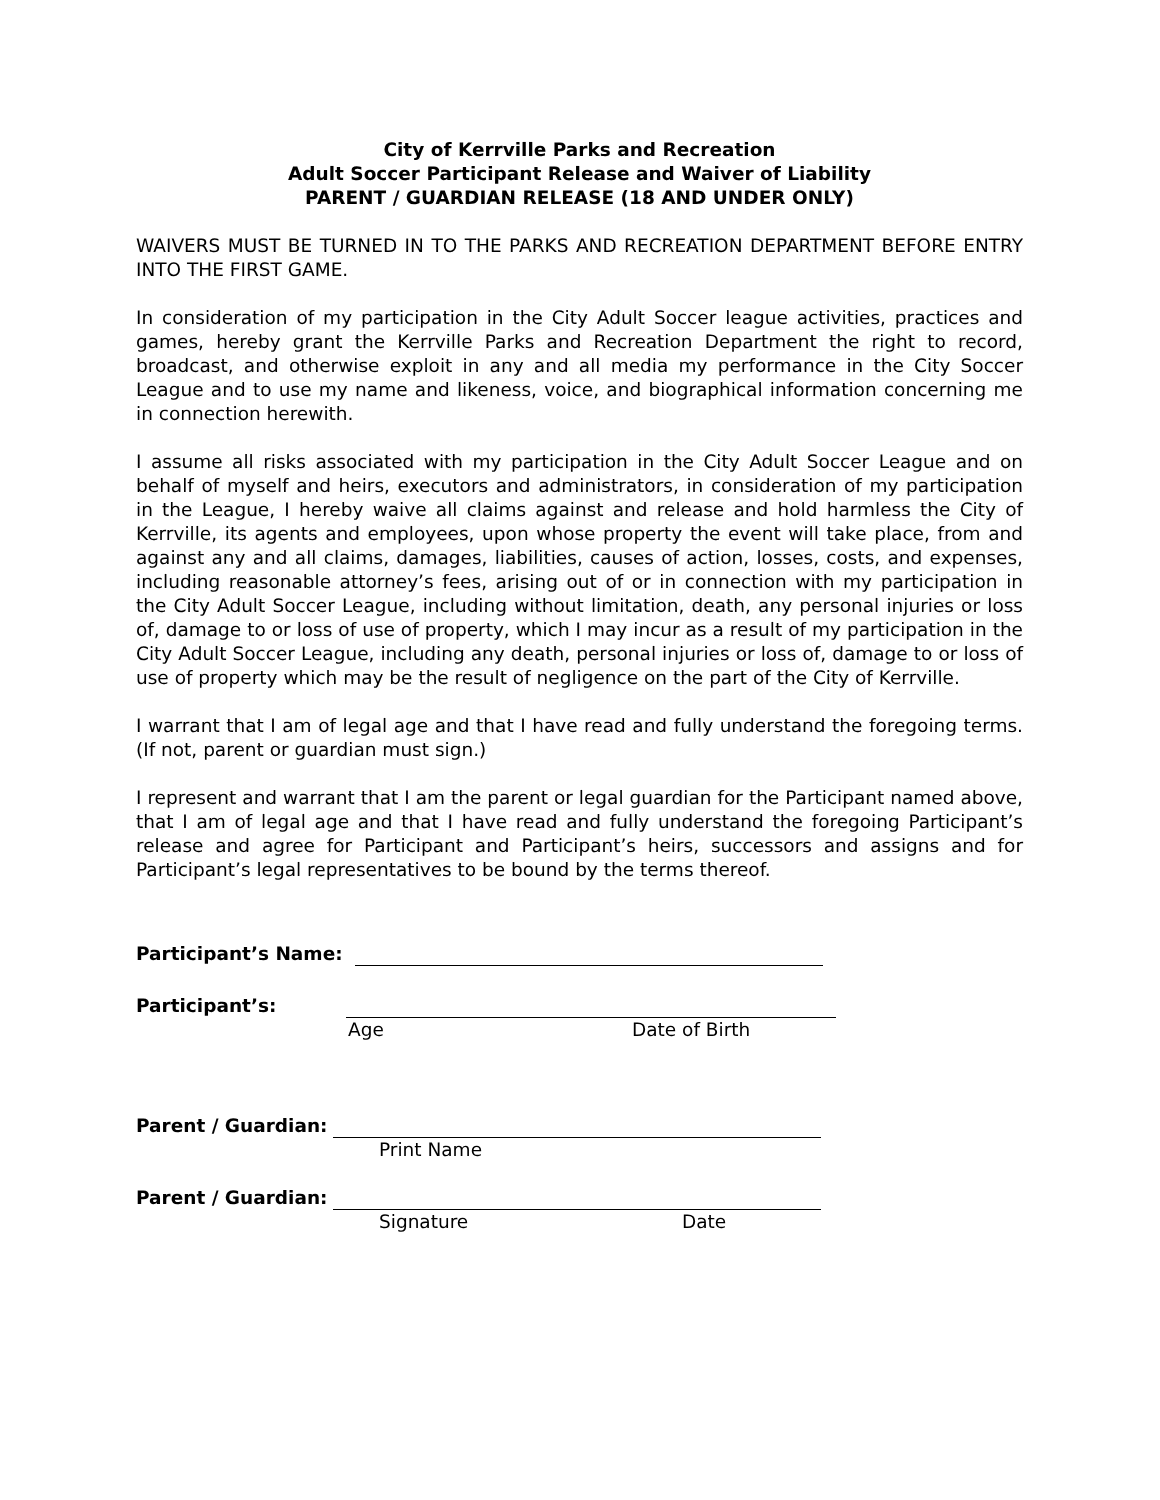City of Kerrville Parks and Recreation
Adult Soccer Participant Release and Waiver of Liability
PARENT / GUARDIAN RELEASE (18 AND UNDER ONLY)
WAIVERS MUST BE TURNED IN TO THE PARKS AND RECREATION DEPARTMENT BEFORE ENTRY INTO THE FIRST GAME.
In consideration of my participation in the City Adult Soccer league activities, practices and games, hereby grant the Kerrville Parks and Recreation Department the right to record, broadcast, and otherwise exploit in any and all media my performance in the City Soccer League and to use my name and likeness, voice, and biographical information concerning me in connection herewith.
I assume all risks associated with my participation in the City Adult Soccer League and on behalf of myself and heirs, executors and administrators, in consideration of my participation in the League, I hereby waive all claims against and release and hold harmless the City of Kerrville, its agents and employees, upon whose property the event will take place, from and against any and all claims, damages, liabilities, causes of action, losses, costs, and expenses, including reasonable attorney’s fees, arising out of or in connection with my participation in the City Adult Soccer League, including without limitation, death, any personal injuries or loss of, damage to or loss of use of property, which I may incur as a result of my participation in the City Adult Soccer League, including any death, personal injuries or loss of, damage to or loss of use of property which may be the result of negligence on the part of the City of Kerrville.
I warrant that I am of legal age and that I have read and fully understand the foregoing terms. (If not, parent or guardian must sign.)
I represent and warrant that I am the parent or legal guardian for the Participant named above, that I am of legal age and that I have read and fully understand the foregoing Participant’s release and agree for Participant and Participant’s heirs, successors and assigns and for Participant’s legal representatives to be bound by the terms thereof.
Participant’s Name:
Participant’s:
Age Date of Birth
Parent / Guardian:
Print Name
Parent / Guardian:
Signature Date